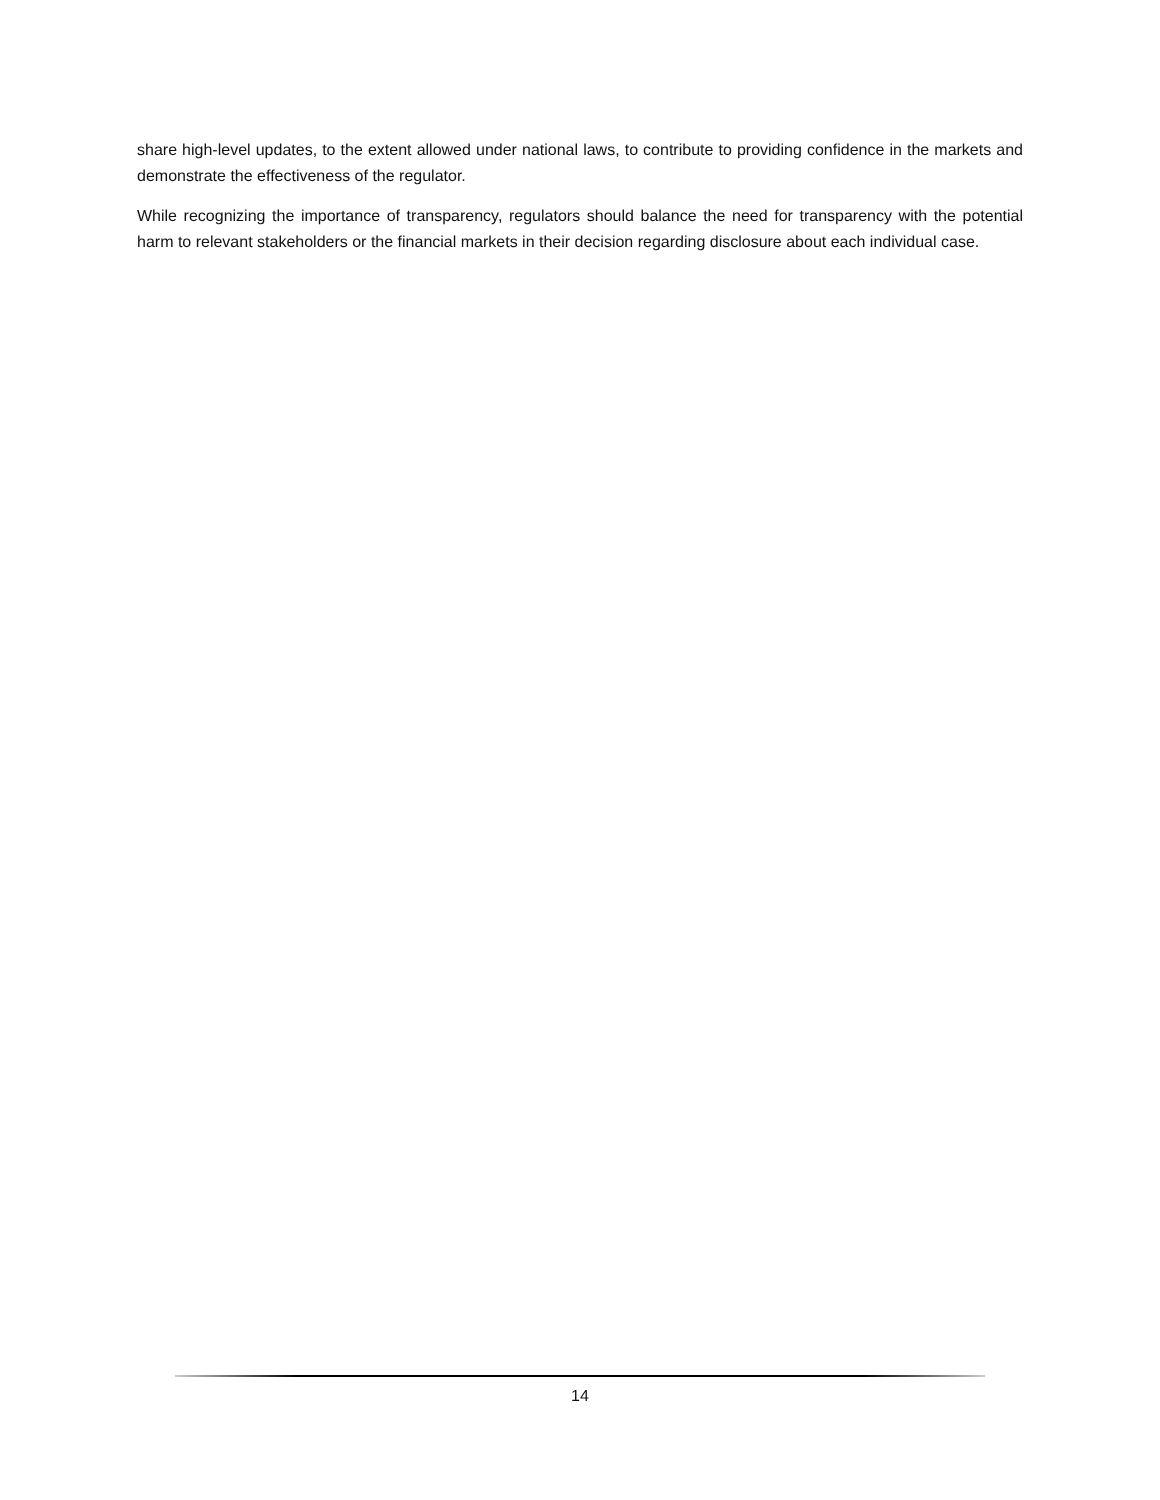share high-level updates, to the extent allowed under national laws, to contribute to providing confidence in the markets and demonstrate the effectiveness of the regulator.
While recognizing the importance of transparency, regulators should balance the need for transparency with the potential harm to relevant stakeholders or the financial markets in their decision regarding disclosure about each individual case.
14